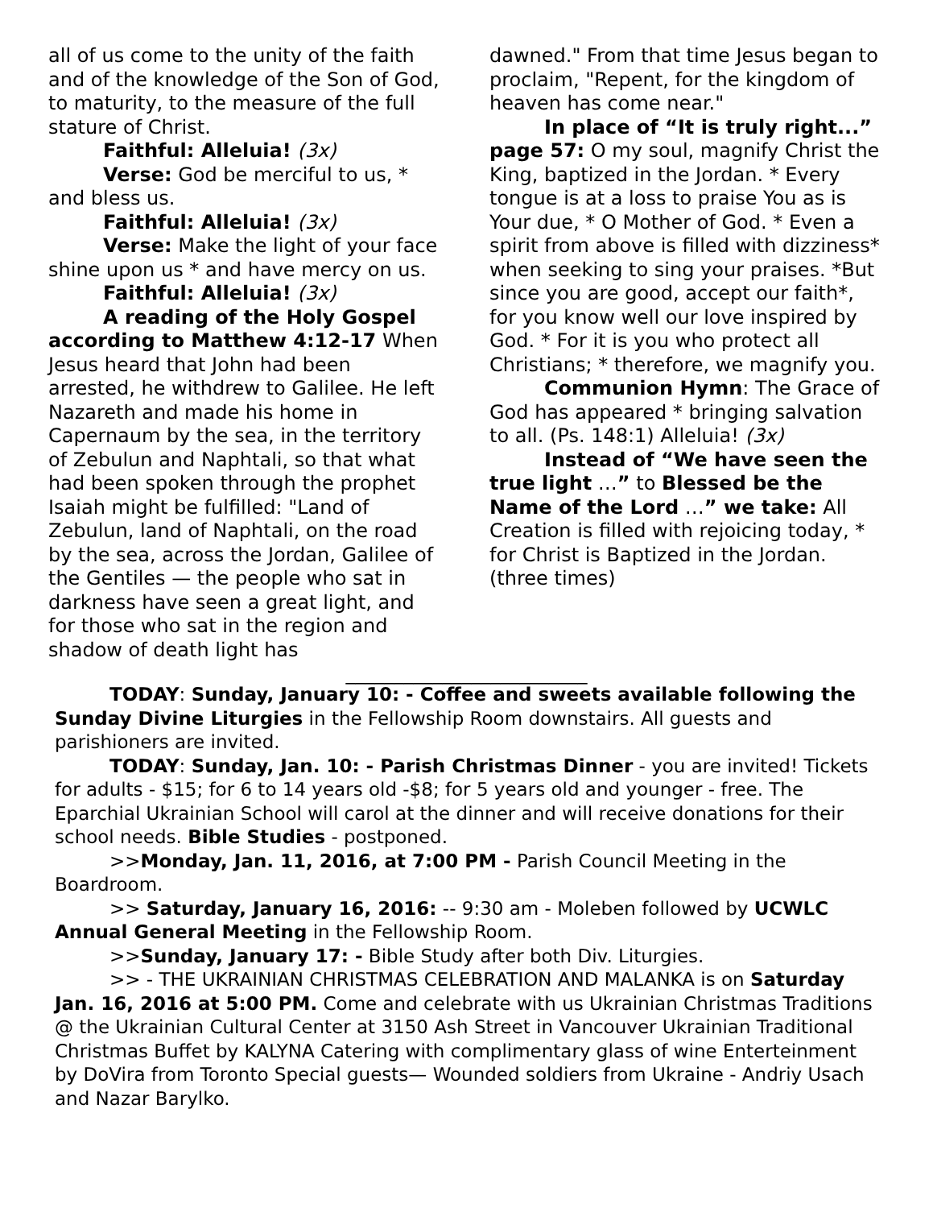all of us come to the unity of the faith and of the knowledge of the Son of God, to maturity, to the measure of the full stature of Christ.
Faithful: Alleluia! (3x)
Verse: God be merciful to us, * and bless us.
Faithful: Alleluia! (3x)
Verse: Make the light of your face shine upon us * and have mercy on us.
Faithful: Alleluia! (3x)
A reading of the Holy Gospel according to Matthew 4:12-17 When Jesus heard that John had been arrested, he withdrew to Galilee. He left Nazareth and made his home in Capernaum by the sea, in the territory of Zebulun and Naphtali, so that what had been spoken through the prophet Isaiah might be fulfilled: "Land of Zebulun, land of Naphtali, on the road by the sea, across the Jordan, Galilee of the Gentiles — the people who sat in darkness have seen a great light, and for those who sat in the region and shadow of death light has
dawned." From that time Jesus began to proclaim, "Repent, for the kingdom of heaven has come near."
In place of “It is truly right...” page 57: O my soul, magnify Christ the King, baptized in the Jordan. * Every tongue is at a loss to praise You as is Your due, * O Mother of God. * Even a spirit from above is filled with dizziness* when seeking to sing your praises. *But since you are good, accept our faith*, for you know well our love inspired by God. * For it is you who protect all Christians; * therefore, we magnify you.
Communion Hymn: The Grace of God has appeared * bringing salvation to all. (Ps. 148:1) Alleluia! (3x)
Instead of “We have seen the true light …” to Blessed be the Name of the Lord …” we take: All Creation is filled with rejoicing today, * for Christ is Baptized in the Jordan. (three times)
_________________________
TODAY: Sunday, January 10: - Coffee and sweets available following the Sunday Divine Liturgies in the Fellowship Room downstairs. All guests and parishioners are invited.
TODAY: Sunday, Jan. 10: - Parish Christmas Dinner - you are invited! Tickets for adults - $15; for 6 to 14 years old -$8; for 5 years old and younger - free. The Eparchial Ukrainian School will carol at the dinner and will receive donations for their school needs. Bible Studies - postponed.
>>Monday, Jan. 11, 2016, at 7:00 PM - Parish Council Meeting in the Boardroom.
>> Saturday, January 16, 2016: -- 9:30 am - Moleben followed by UCWLC Annual General Meeting in the Fellowship Room.
>>Sunday, January 17: - Bible Study after both Div. Liturgies.
>> - THE UKRAINIAN CHRISTMAS CELEBRATION AND MALANKA is on Saturday Jan. 16, 2016 at 5:00 PM. Come and celebrate with us Ukrainian Christmas Traditions @ the Ukrainian Cultural Center at 3150 Ash Street in Vancouver Ukrainian Traditional Christmas Buffet by KALYNA Catering with complimentary glass of wine Enterteinment by DoVira from Toronto Special guests— Wounded soldiers from Ukraine - Andriy Usach and Nazar Barylko.